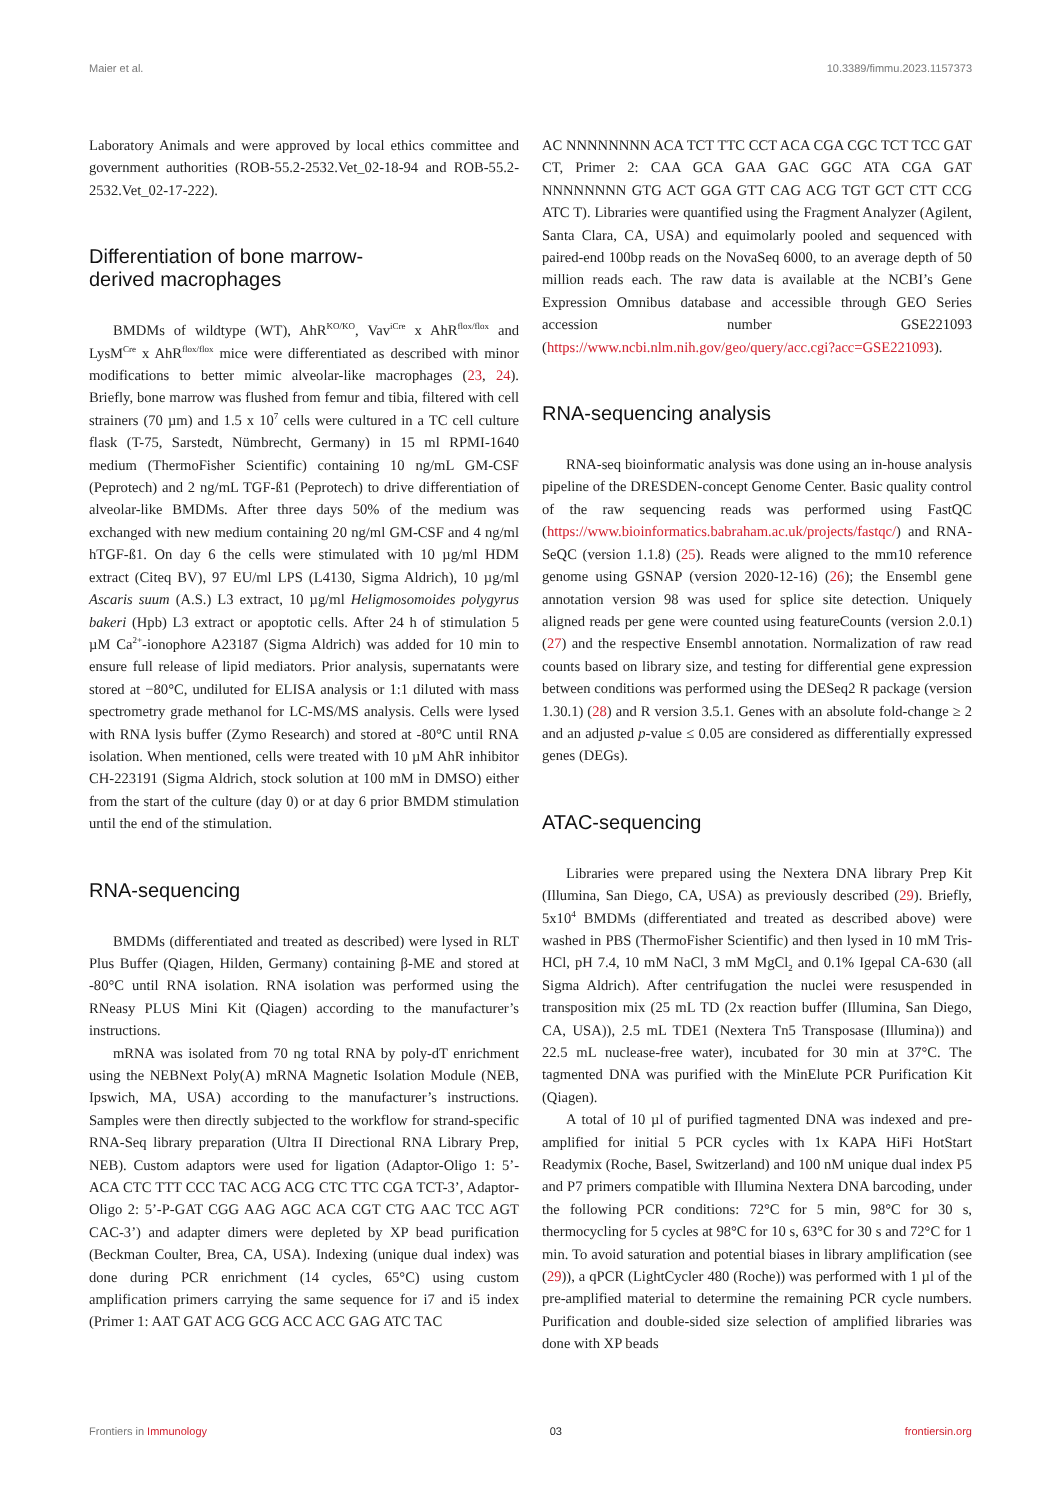Maier et al. 10.3389/fimmu.2023.1157373
Laboratory Animals and were approved by local ethics committee and government authorities (ROB-55.2-2532.Vet_02-18-94 and ROB-55.2-2532.Vet_02-17-222).
Differentiation of bone marrow-
derived macrophages
BMDMs of wildtype (WT), AhR<sup>KO/KO</sup>, Vav<sup>iCre</sup> x AhR<sup>flox/flox</sup> and LysM<sup>Cre</sup> x AhR<sup>flox/flox</sup> mice were differentiated as described with minor modifications to better mimic alveolar-like macrophages (23, 24). Briefly, bone marrow was flushed from femur and tibia, filtered with cell strainers (70 µm) and 1.5 x 10<sup>7</sup> cells were cultured in a TC cell culture flask (T-75, Sarstedt, Nümbrecht, Germany) in 15 ml RPMI-1640 medium (ThermoFisher Scientific) containing 10 ng/mL GM-CSF (Peprotech) and 2 ng/mL TGF-ß1 (Peprotech) to drive differentiation of alveolar-like BMDMs. After three days 50% of the medium was exchanged with new medium containing 20 ng/ml GM-CSF and 4 ng/ml hTGF-ß1. On day 6 the cells were stimulated with 10 µg/ml HDM extract (Citeq BV), 97 EU/ml LPS (L4130, Sigma Aldrich), 10 µg/ml Ascaris suum (A.S.) L3 extract, 10 µg/ml Heligmosomoides polygyrus bakeri (Hpb) L3 extract or apoptotic cells. After 24 h of stimulation 5 µM Ca<sup>2+</sup>-ionophore A23187 (Sigma Aldrich) was added for 10 min to ensure full release of lipid mediators. Prior analysis, supernatants were stored at −80°C, undiluted for ELISA analysis or 1:1 diluted with mass spectrometry grade methanol for LC-MS/MS analysis. Cells were lysed with RNA lysis buffer (Zymo Research) and stored at -80°C until RNA isolation. When mentioned, cells were treated with 10 µM AhR inhibitor CH-223191 (Sigma Aldrich, stock solution at 100 mM in DMSO) either from the start of the culture (day 0) or at day 6 prior BMDM stimulation until the end of the stimulation.
RNA-sequencing
BMDMs (differentiated and treated as described) were lysed in RLT Plus Buffer (Qiagen, Hilden, Germany) containing β-ME and stored at -80°C until RNA isolation. RNA isolation was performed using the RNeasy PLUS Mini Kit (Qiagen) according to the manufacturer’s instructions.
mRNA was isolated from 70 ng total RNA by poly-dT enrichment using the NEBNext Poly(A) mRNA Magnetic Isolation Module (NEB, Ipswich, MA, USA) according to the manufacturer’s instructions. Samples were then directly subjected to the workflow for strand-specific RNA-Seq library preparation (Ultra II Directional RNA Library Prep, NEB). Custom adaptors were used for ligation (Adaptor-Oligo 1: 5’-ACA CTC TTT CCC TAC ACG ACG CTC TTC CGA TCT-3’, Adaptor-Oligo 2: 5’-P-GAT CGG AAG AGC ACA CGT CTG AAC TCC AGT CAC-3’) and adapter dimers were depleted by XP bead purification (Beckman Coulter, Brea, CA, USA). Indexing (unique dual index) was done during PCR enrichment (14 cycles, 65°C) using custom amplification primers carrying the same sequence for i7 and i5 index (Primer 1: AAT GAT ACG GCG ACC ACC GAG ATC TAC
AC NNNNNNNN ACA TCT TTC CCT ACA CGA CGC TCT TCC GAT CT, Primer 2: CAA GCA GAA GAC GGC ATA CGA GAT NNNNNNNN GTG ACT GGA GTT CAG ACG TGT GCT CTT CCG ATC T). Libraries were quantified using the Fragment Analyzer (Agilent, Santa Clara, CA, USA) and equimolarly pooled and sequenced with paired-end 100bp reads on the NovaSeq 6000, to an average depth of 50 million reads each. The raw data is available at the NCBI’s Gene Expression Omnibus database and accessible through GEO Series accession number GSE221093 (https://www.ncbi.nlm.nih.gov/geo/query/acc.cgi?acc=GSE221093).
RNA-sequencing analysis
RNA-seq bioinformatic analysis was done using an in-house analysis pipeline of the DRESDEN-concept Genome Center. Basic quality control of the raw sequencing reads was performed using FastQC (https://www.bioinformatics.babraham.ac.uk/projects/fastqc/) and RNA-SeQC (version 1.1.8) (25). Reads were aligned to the mm10 reference genome using GSNAP (version 2020-12-16) (26); the Ensembl gene annotation version 98 was used for splice site detection. Uniquely aligned reads per gene were counted using featureCounts (version 2.0.1) (27) and the respective Ensembl annotation. Normalization of raw read counts based on library size, and testing for differential gene expression between conditions was performed using the DESeq2 R package (version 1.30.1) (28) and R version 3.5.1. Genes with an absolute fold-change ≥ 2 and an adjusted p-value ≤ 0.05 are considered as differentially expressed genes (DEGs).
ATAC-sequencing
Libraries were prepared using the Nextera DNA library Prep Kit (Illumina, San Diego, CA, USA) as previously described (29). Briefly, 5x10<sup>4</sup> BMDMs (differentiated and treated as described above) were washed in PBS (ThermoFisher Scientific) and then lysed in 10 mM Tris-HCl, pH 7.4, 10 mM NaCl, 3 mM MgCl<sub>2</sub> and 0.1% Igepal CA-630 (all Sigma Aldrich). After centrifugation the nuclei were resuspended in transposition mix (25 mL TD (2x reaction buffer (Illumina, San Diego, CA, USA)), 2.5 mL TDE1 (Nextera Tn5 Transposase (Illumina)) and 22.5 mL nuclease-free water), incubated for 30 min at 37°C. The tagmented DNA was purified with the MinElute PCR Purification Kit (Qiagen).
A total of 10 µl of purified tagmented DNA was indexed and pre-amplified for initial 5 PCR cycles with 1x KAPA HiFi HotStart Readymix (Roche, Basel, Switzerland) and 100 nM unique dual index P5 and P7 primers compatible with Illumina Nextera DNA barcoding, under the following PCR conditions: 72°C for 5 min, 98°C for 30 s, thermocycling for 5 cycles at 98°C for 10 s, 63°C for 30 s and 72°C for 1 min. To avoid saturation and potential biases in library amplification (see (29)), a qPCR (LightCycler 480 (Roche)) was performed with 1 µl of the pre-amplified material to determine the remaining PCR cycle numbers. Purification and double-sided size selection of amplified libraries was done with XP beads
Frontiers in Immunology 03 frontiersin.org